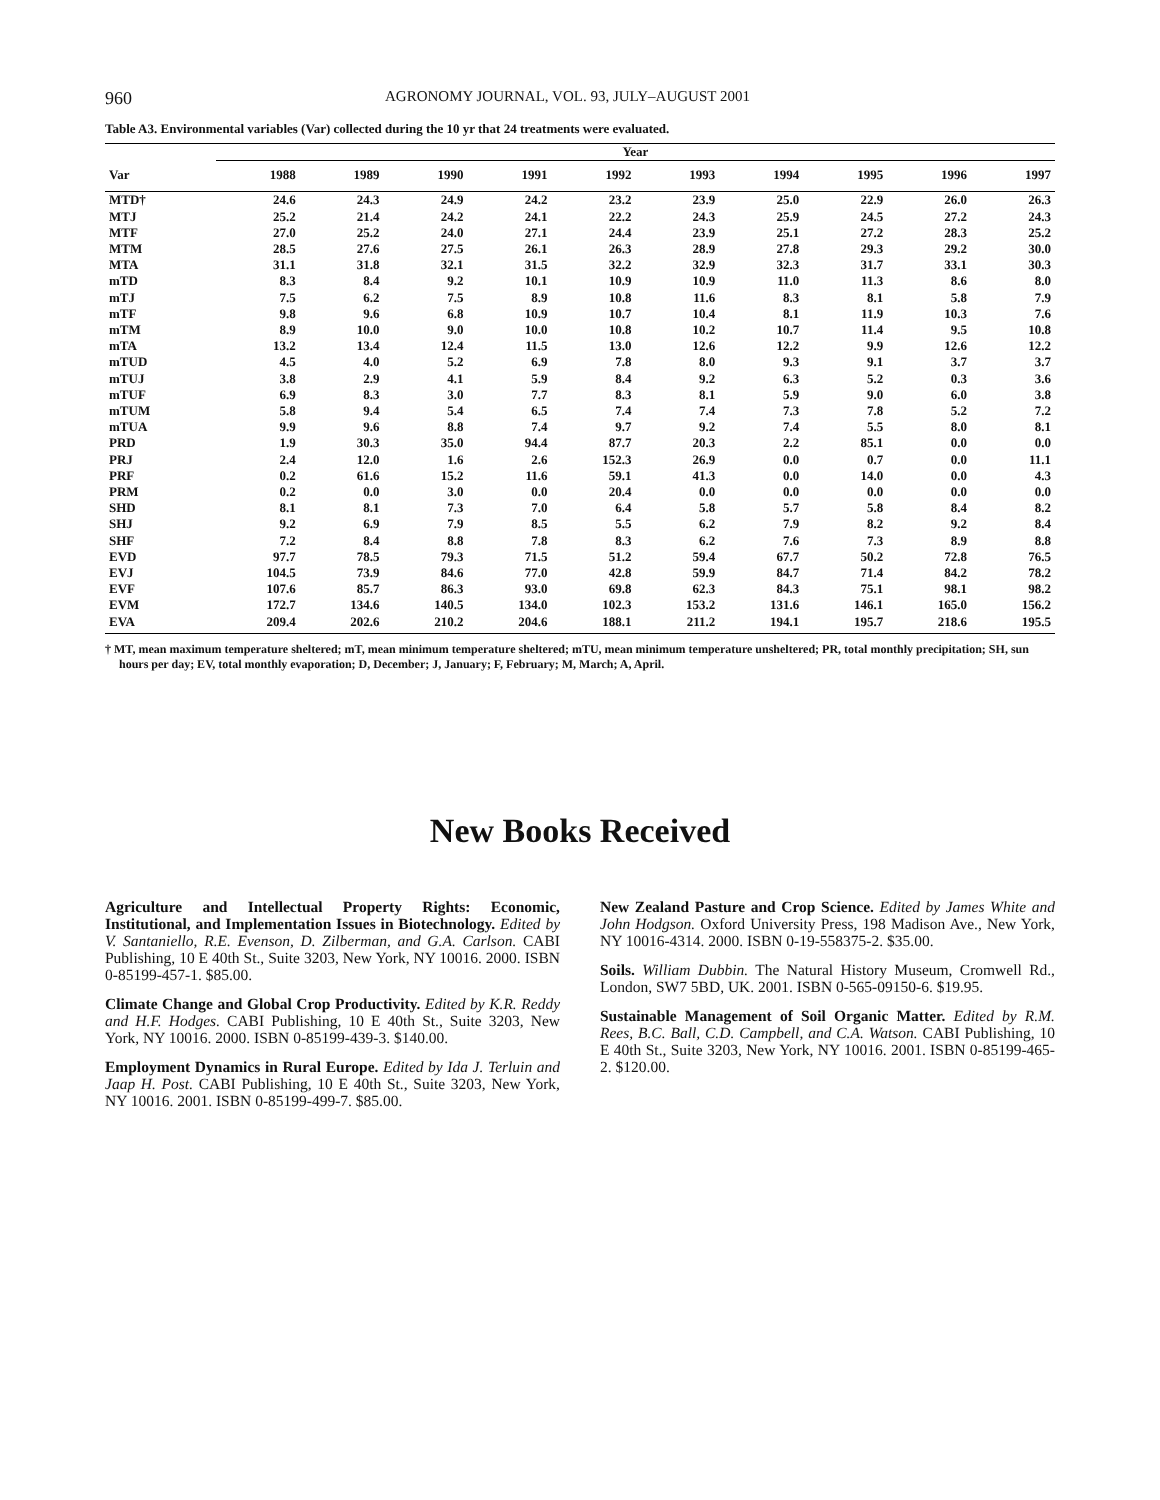960 AGRONOMY JOURNAL, VOL. 93, JULY–AUGUST 2001
Table A3. Environmental variables (Var) collected during the 10 yr that 24 treatments were evaluated.
| | Year | | | | | | | | | |
| --- | --- | --- | --- | --- | --- | --- | --- | --- | --- | --- |
| Var | 1988 | 1989 | 1990 | 1991 | 1992 | 1993 | 1994 | 1995 | 1996 | 1997 |
| MTD† | 24.6 | 24.3 | 24.9 | 24.2 | 23.2 | 23.9 | 25.0 | 22.9 | 26.0 | 26.3 |
| MTJ | 25.2 | 21.4 | 24.2 | 24.1 | 22.2 | 24.3 | 25.9 | 24.5 | 27.2 | 24.3 |
| MTF | 27.0 | 25.2 | 24.0 | 27.1 | 24.4 | 23.9 | 25.1 | 27.2 | 28.3 | 25.2 |
| MTM | 28.5 | 27.6 | 27.5 | 26.1 | 26.3 | 28.9 | 27.8 | 29.3 | 29.2 | 30.0 |
| MTA | 31.1 | 31.8 | 32.1 | 31.5 | 32.2 | 32.9 | 32.3 | 31.7 | 33.1 | 30.3 |
| mTD | 8.3 | 8.4 | 9.2 | 10.1 | 10.9 | 10.9 | 11.0 | 11.3 | 8.6 | 8.0 |
| mTJ | 7.5 | 6.2 | 7.5 | 8.9 | 10.8 | 11.6 | 8.3 | 8.1 | 5.8 | 7.9 |
| mTF | 9.8 | 9.6 | 6.8 | 10.9 | 10.7 | 10.4 | 8.1 | 11.9 | 10.3 | 7.6 |
| mTM | 8.9 | 10.0 | 9.0 | 10.0 | 10.8 | 10.2 | 10.7 | 11.4 | 9.5 | 10.8 |
| mTA | 13.2 | 13.4 | 12.4 | 11.5 | 13.0 | 12.6 | 12.2 | 9.9 | 12.6 | 12.2 |
| mTUD | 4.5 | 4.0 | 5.2 | 6.9 | 7.8 | 8.0 | 9.3 | 9.1 | 3.7 | 3.7 |
| mTUJ | 3.8 | 2.9 | 4.1 | 5.9 | 8.4 | 9.2 | 6.3 | 5.2 | 0.3 | 3.6 |
| mTUF | 6.9 | 8.3 | 3.0 | 7.7 | 8.3 | 8.1 | 5.9 | 9.0 | 6.0 | 3.8 |
| mTUM | 5.8 | 9.4 | 5.4 | 6.5 | 7.4 | 7.4 | 7.3 | 7.8 | 5.2 | 7.2 |
| mTUA | 9.9 | 9.6 | 8.8 | 7.4 | 9.7 | 9.2 | 7.4 | 5.5 | 8.0 | 8.1 |
| PRD | 1.9 | 30.3 | 35.0 | 94.4 | 87.7 | 20.3 | 2.2 | 85.1 | 0.0 | 0.0 |
| PRJ | 2.4 | 12.0 | 1.6 | 2.6 | 152.3 | 26.9 | 0.0 | 0.7 | 0.0 | 11.1 |
| PRF | 0.2 | 61.6 | 15.2 | 11.6 | 59.1 | 41.3 | 0.0 | 14.0 | 0.0 | 4.3 |
| PRM | 0.2 | 0.0 | 3.0 | 0.0 | 20.4 | 0.0 | 0.0 | 0.0 | 0.0 | 0.0 |
| SHD | 8.1 | 8.1 | 7.3 | 7.0 | 6.4 | 5.8 | 5.7 | 5.8 | 8.4 | 8.2 |
| SHJ | 9.2 | 6.9 | 7.9 | 8.5 | 5.5 | 6.2 | 7.9 | 8.2 | 9.2 | 8.4 |
| SHF | 7.2 | 8.4 | 8.8 | 7.8 | 8.3 | 6.2 | 7.6 | 7.3 | 8.9 | 8.8 |
| EVD | 97.7 | 78.5 | 79.3 | 71.5 | 51.2 | 59.4 | 67.7 | 50.2 | 72.8 | 76.5 |
| EVJ | 104.5 | 73.9 | 84.6 | 77.0 | 42.8 | 59.9 | 84.7 | 71.4 | 84.2 | 78.2 |
| EVF | 107.6 | 85.7 | 86.3 | 93.0 | 69.8 | 62.3 | 84.3 | 75.1 | 98.1 | 98.2 |
| EVM | 172.7 | 134.6 | 140.5 | 134.0 | 102.3 | 153.2 | 131.6 | 146.1 | 165.0 | 156.2 |
| EVA | 209.4 | 202.6 | 210.2 | 204.6 | 188.1 | 211.2 | 194.1 | 195.7 | 218.6 | 195.5 |
† MT, mean maximum temperature sheltered; mT, mean minimum temperature sheltered; mTU, mean minimum temperature unsheltered; PR, total monthly precipitation; SH, sun hours per day; EV, total monthly evaporation; D, December; J, January; F, February; M, March; A, April.
New Books Received
Agriculture and Intellectual Property Rights: Economic, Institutional, and Implementation Issues in Biotechnology. Edited by V. Santaniello, R.E. Evenson, D. Zilberman, and G.A. Carlson. CABI Publishing, 10 E 40th St., Suite 3203, New York, NY 10016. 2000. ISBN 0-85199-457-1. $85.00.
Climate Change and Global Crop Productivity. Edited by K.R. Reddy and H.F. Hodges. CABI Publishing, 10 E 40th St., Suite 3203, New York, NY 10016. 2000. ISBN 0-85199-439-3. $140.00.
Employment Dynamics in Rural Europe. Edited by Ida J. Terluin and Jaap H. Post. CABI Publishing, 10 E 40th St., Suite 3203, New York, NY 10016. 2001. ISBN 0-85199-499-7. $85.00.
New Zealand Pasture and Crop Science. Edited by James White and John Hodgson. Oxford University Press, 198 Madison Ave., New York, NY 10016-4314. 2000. ISBN 0-19-558375-2. $35.00.
Soils. William Dubbin. The Natural History Museum, Cromwell Rd., London, SW7 5BD, UK. 2001. ISBN 0-565-09150-6. $19.95.
Sustainable Management of Soil Organic Matter. Edited by R.M. Rees, B.C. Ball, C.D. Campbell, and C.A. Watson. CABI Publishing, 10 E 40th St., Suite 3203, New York, NY 10016. 2001. ISBN 0-85199-465-2. $120.00.